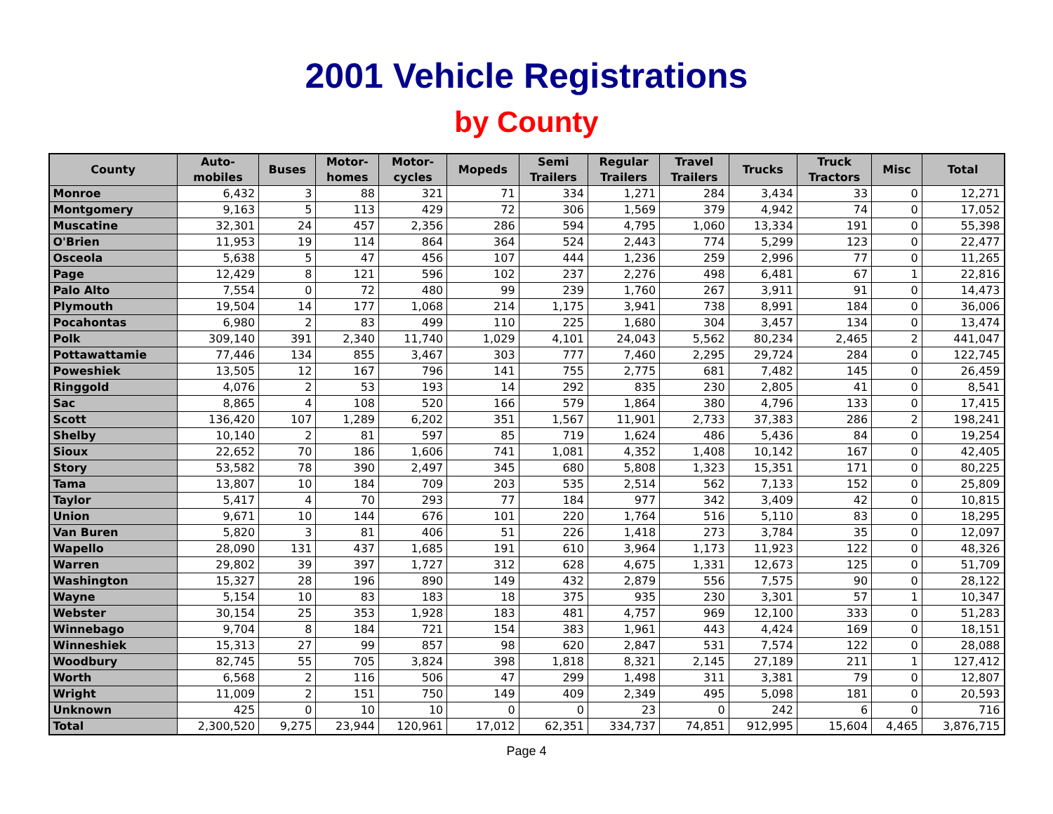2001 Vehicle Registrations
by County
| County | Auto- mobiles | Buses | Motor- homes | Motor- cycles | Mopeds | Semi Trailers | Regular Trailers | Travel Trailers | Trucks | Truck Tractors | Misc | Total |
| --- | --- | --- | --- | --- | --- | --- | --- | --- | --- | --- | --- | --- |
| Monroe | 6,432 | 3 | 88 | 321 | 71 | 334 | 1,271 | 284 | 3,434 | 33 | 0 | 12,271 |
| Montgomery | 9,163 | 5 | 113 | 429 | 72 | 306 | 1,569 | 379 | 4,942 | 74 | 0 | 17,052 |
| Muscatine | 32,301 | 24 | 457 | 2,356 | 286 | 594 | 4,795 | 1,060 | 13,334 | 191 | 0 | 55,398 |
| O'Brien | 11,953 | 19 | 114 | 864 | 364 | 524 | 2,443 | 774 | 5,299 | 123 | 0 | 22,477 |
| Osceola | 5,638 | 5 | 47 | 456 | 107 | 444 | 1,236 | 259 | 2,996 | 77 | 0 | 11,265 |
| Page | 12,429 | 8 | 121 | 596 | 102 | 237 | 2,276 | 498 | 6,481 | 67 | 1 | 22,816 |
| Palo Alto | 7,554 | 0 | 72 | 480 | 99 | 239 | 1,760 | 267 | 3,911 | 91 | 0 | 14,473 |
| Plymouth | 19,504 | 14 | 177 | 1,068 | 214 | 1,175 | 3,941 | 738 | 8,991 | 184 | 0 | 36,006 |
| Pocahontas | 6,980 | 2 | 83 | 499 | 110 | 225 | 1,680 | 304 | 3,457 | 134 | 0 | 13,474 |
| Polk | 309,140 | 391 | 2,340 | 11,740 | 1,029 | 4,101 | 24,043 | 5,562 | 80,234 | 2,465 | 2 | 441,047 |
| Pottawattamie | 77,446 | 134 | 855 | 3,467 | 303 | 777 | 7,460 | 2,295 | 29,724 | 284 | 0 | 122,745 |
| Poweshiek | 13,505 | 12 | 167 | 796 | 141 | 755 | 2,775 | 681 | 7,482 | 145 | 0 | 26,459 |
| Ringgold | 4,076 | 2 | 53 | 193 | 14 | 292 | 835 | 230 | 2,805 | 41 | 0 | 8,541 |
| Sac | 8,865 | 4 | 108 | 520 | 166 | 579 | 1,864 | 380 | 4,796 | 133 | 0 | 17,415 |
| Scott | 136,420 | 107 | 1,289 | 6,202 | 351 | 1,567 | 11,901 | 2,733 | 37,383 | 286 | 2 | 198,241 |
| Shelby | 10,140 | 2 | 81 | 597 | 85 | 719 | 1,624 | 486 | 5,436 | 84 | 0 | 19,254 |
| Sioux | 22,652 | 70 | 186 | 1,606 | 741 | 1,081 | 4,352 | 1,408 | 10,142 | 167 | 0 | 42,405 |
| Story | 53,582 | 78 | 390 | 2,497 | 345 | 680 | 5,808 | 1,323 | 15,351 | 171 | 0 | 80,225 |
| Tama | 13,807 | 10 | 184 | 709 | 203 | 535 | 2,514 | 562 | 7,133 | 152 | 0 | 25,809 |
| Taylor | 5,417 | 4 | 70 | 293 | 77 | 184 | 977 | 342 | 3,409 | 42 | 0 | 10,815 |
| Union | 9,671 | 10 | 144 | 676 | 101 | 220 | 1,764 | 516 | 5,110 | 83 | 0 | 18,295 |
| Van Buren | 5,820 | 3 | 81 | 406 | 51 | 226 | 1,418 | 273 | 3,784 | 35 | 0 | 12,097 |
| Wapello | 28,090 | 131 | 437 | 1,685 | 191 | 610 | 3,964 | 1,173 | 11,923 | 122 | 0 | 48,326 |
| Warren | 29,802 | 39 | 397 | 1,727 | 312 | 628 | 4,675 | 1,331 | 12,673 | 125 | 0 | 51,709 |
| Washington | 15,327 | 28 | 196 | 890 | 149 | 432 | 2,879 | 556 | 7,575 | 90 | 0 | 28,122 |
| Wayne | 5,154 | 10 | 83 | 183 | 18 | 375 | 935 | 230 | 3,301 | 57 | 1 | 10,347 |
| Webster | 30,154 | 25 | 353 | 1,928 | 183 | 481 | 4,757 | 969 | 12,100 | 333 | 0 | 51,283 |
| Winnebago | 9,704 | 8 | 184 | 721 | 154 | 383 | 1,961 | 443 | 4,424 | 169 | 0 | 18,151 |
| Winneshiek | 15,313 | 27 | 99 | 857 | 98 | 620 | 2,847 | 531 | 7,574 | 122 | 0 | 28,088 |
| Woodbury | 82,745 | 55 | 705 | 3,824 | 398 | 1,818 | 8,321 | 2,145 | 27,189 | 211 | 1 | 127,412 |
| Worth | 6,568 | 2 | 116 | 506 | 47 | 299 | 1,498 | 311 | 3,381 | 79 | 0 | 12,807 |
| Wright | 11,009 | 2 | 151 | 750 | 149 | 409 | 2,349 | 495 | 5,098 | 181 | 0 | 20,593 |
| Unknown | 425 | 0 | 10 | 10 | 0 | 0 | 23 | 0 | 242 | 6 | 0 | 716 |
| Total | 2,300,520 | 9,275 | 23,944 | 120,961 | 17,012 | 62,351 | 334,737 | 74,851 | 912,995 | 15,604 | 4,465 | 3,876,715 |
Page 4